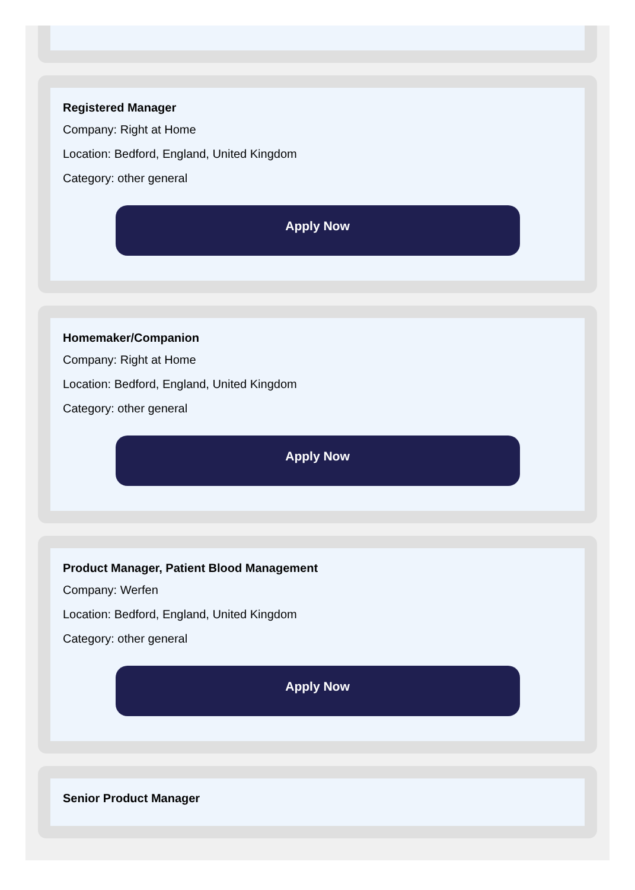Registered Manager
Company: Right at Home
Location: Bedford, England, United Kingdom
Category: other general
Apply Now
Homemaker/Companion
Company: Right at Home
Location: Bedford, England, United Kingdom
Category: other general
Apply Now
Product Manager, Patient Blood Management
Company: Werfen
Location: Bedford, England, United Kingdom
Category: other general
Apply Now
Senior Product Manager